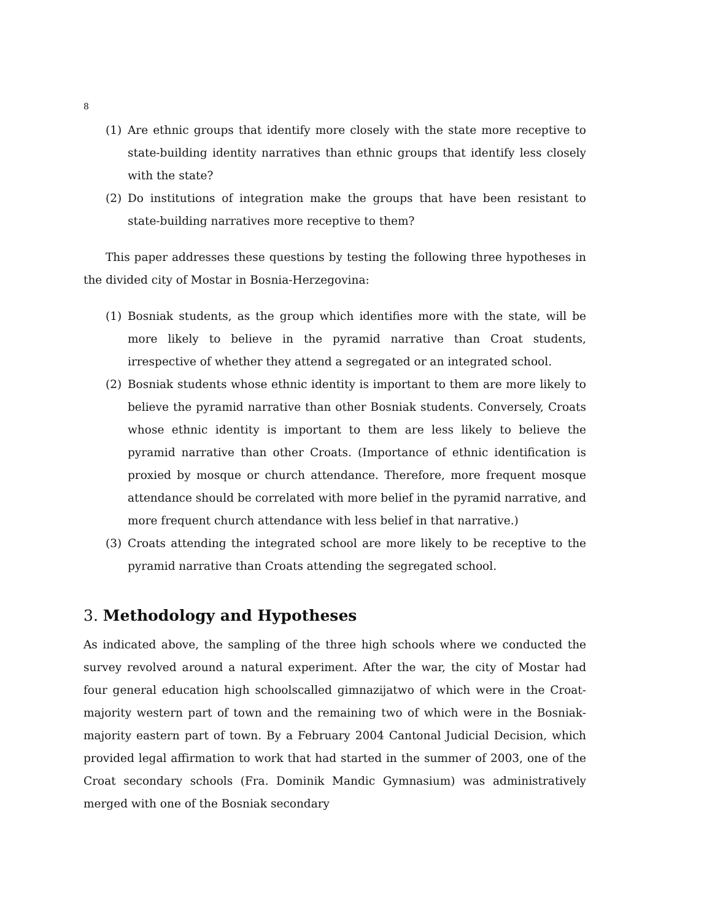8
(1) Are ethnic groups that identify more closely with the state more receptive to state-building identity narratives than ethnic groups that identify less closely with the state?
(2) Do institutions of integration make the groups that have been resistant to state-building narratives more receptive to them?
This paper addresses these questions by testing the following three hypotheses in the divided city of Mostar in Bosnia-Herzegovina:
(1) Bosniak students, as the group which identifies more with the state, will be more likely to believe in the pyramid narrative than Croat students, irrespective of whether they attend a segregated or an integrated school.
(2) Bosniak students whose ethnic identity is important to them are more likely to believe the pyramid narrative than other Bosniak students. Conversely, Croats whose ethnic identity is important to them are less likely to believe the pyramid narrative than other Croats. (Importance of ethnic identification is proxied by mosque or church attendance. Therefore, more frequent mosque attendance should be correlated with more belief in the pyramid narrative, and more frequent church attendance with less belief in that narrative.)
(3) Croats attending the integrated school are more likely to be receptive to the pyramid narrative than Croats attending the segregated school.
3. Methodology and Hypotheses
As indicated above, the sampling of the three high schools where we conducted the survey revolved around a natural experiment. After the war, the city of Mostar had four general education high schoolscalled gimnazijatwo of which were in the Croat-majority western part of town and the remaining two of which were in the Bosniak-majority eastern part of town. By a February 2004 Cantonal Judicial Decision, which provided legal affirmation to work that had started in the summer of 2003, one of the Croat secondary schools (Fra. Dominik Mandic Gymnasium) was administratively merged with one of the Bosniak secondary